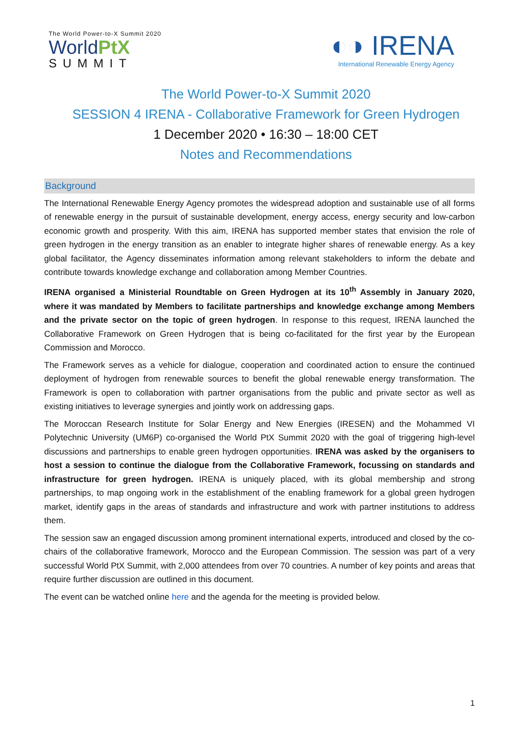The World Power-to-X Summit 2020
WorldPtX
SUMMIT
◐◑ IRENA
International Renewable Energy Agency
The World Power-to-X Summit 2020
SESSION 4 IRENA - Collaborative Framework for Green Hydrogen
1 December 2020 • 16:30 – 18:00 CET
Notes and Recommendations
Background
The International Renewable Energy Agency promotes the widespread adoption and sustainable use of all forms of renewable energy in the pursuit of sustainable development, energy access, energy security and low-carbon economic growth and prosperity. With this aim, IRENA has supported member states that envision the role of green hydrogen in the energy transition as an enabler to integrate higher shares of renewable energy. As a key global facilitator, the Agency disseminates information among relevant stakeholders to inform the debate and contribute towards knowledge exchange and collaboration among Member Countries.
IRENA organised a Ministerial Roundtable on Green Hydrogen at its 10<sup>th</sup> Assembly in January 2020, where it was mandated by Members to facilitate partnerships and knowledge exchange among Members and the private sector on the topic of green hydrogen. In response to this request, IRENA launched the Collaborative Framework on Green Hydrogen that is being co-facilitated for the first year by the European Commission and Morocco.
The Framework serves as a vehicle for dialogue, cooperation and coordinated action to ensure the continued deployment of hydrogen from renewable sources to benefit the global renewable energy transformation. The Framework is open to collaboration with partner organisations from the public and private sector as well as existing initiatives to leverage synergies and jointly work on addressing gaps.
The Moroccan Research Institute for Solar Energy and New Energies (IRESEN) and the Mohammed VI Polytechnic University (UM6P) co-organised the World PtX Summit 2020 with the goal of triggering high-level discussions and partnerships to enable green hydrogen opportunities. IRENA was asked by the organisers to host a session to continue the dialogue from the Collaborative Framework, focussing on standards and infrastructure for green hydrogen. IRENA is uniquely placed, with its global membership and strong partnerships, to map ongoing work in the establishment of the enabling framework for a global green hydrogen market, identify gaps in the areas of standards and infrastructure and work with partner institutions to address them.
The session saw an engaged discussion among prominent international experts, introduced and closed by the co-chairs of the collaborative framework, Morocco and the European Commission. The session was part of a very successful World PtX Summit, with 2,000 attendees from over 70 countries. A number of key points and areas that require further discussion are outlined in this document.
The event can be watched online here and the agenda for the meeting is provided below.
1